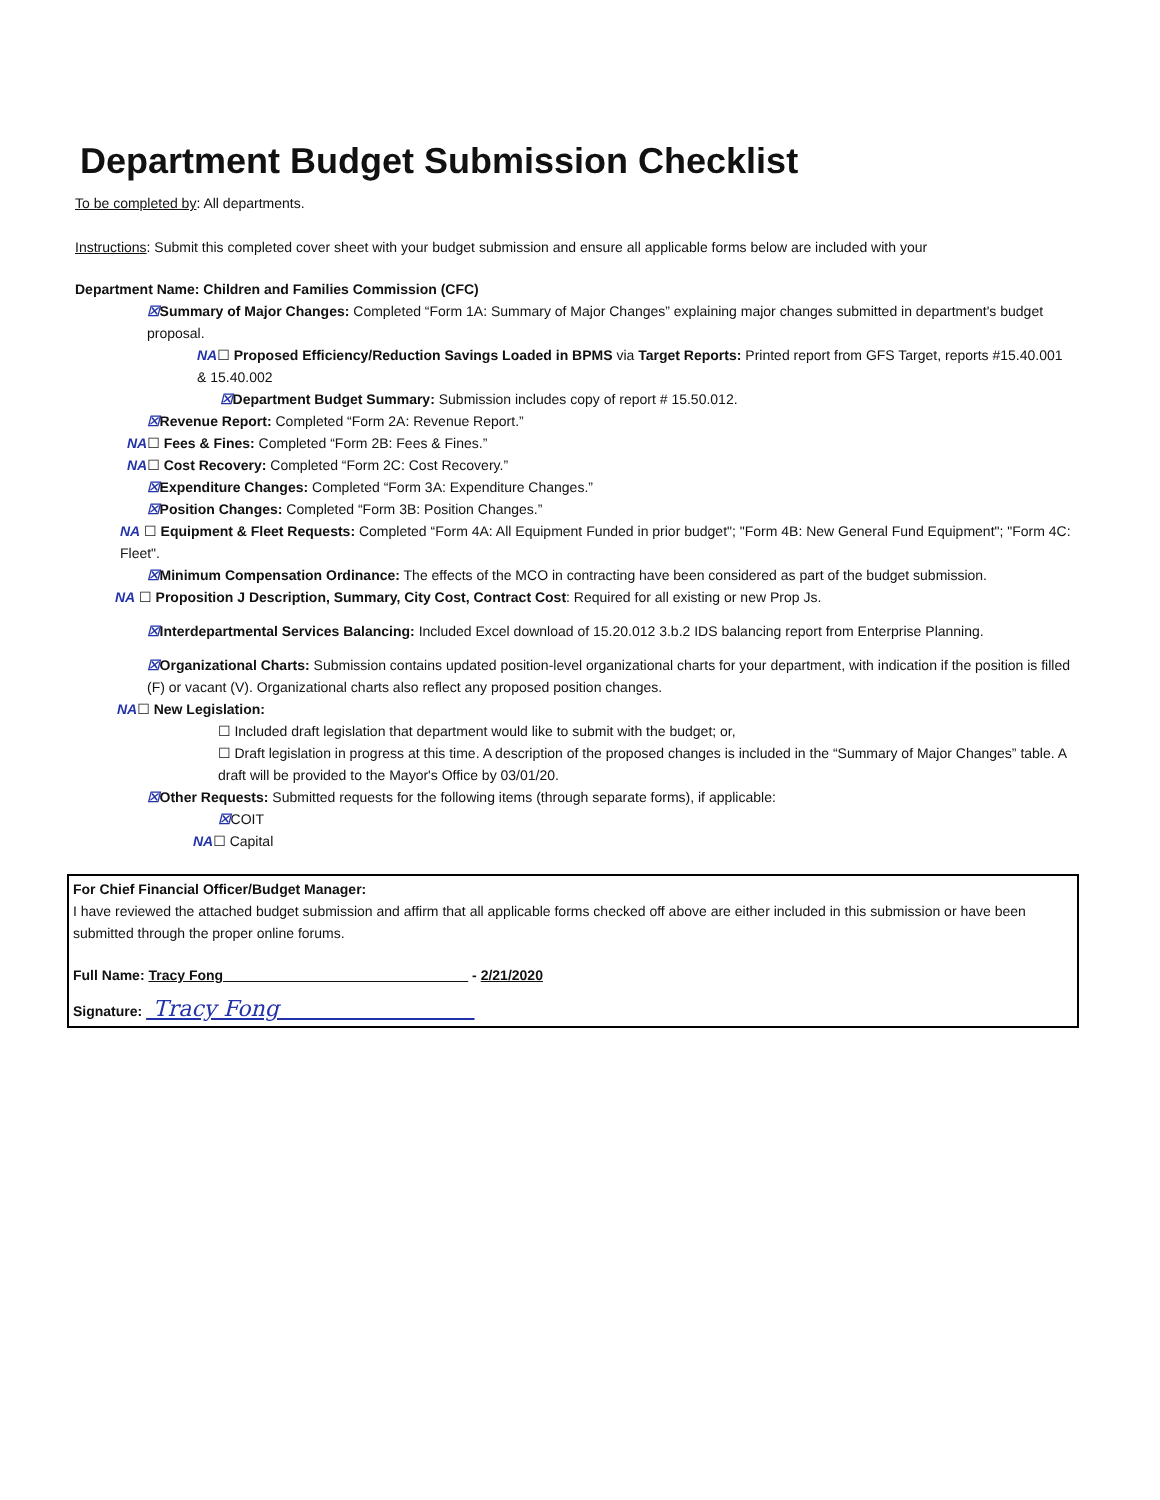Department Budget Submission Checklist
To be completed by: All departments.
Instructions: Submit this completed cover sheet with your budget submission and ensure all applicable forms below are included with your
Department Name: Children and Families Commission (CFC)
☒Summary of Major Changes: Completed “Form 1A: Summary of Major Changes” explaining major changes submitted in department's budget proposal.
NA☐ Proposed Efficiency/Reduction Savings Loaded in BPMS via Target Reports: Printed report from GFS Target, reports #15.40.001 & 15.40.002
☒Department Budget Summary: Submission includes copy of report # 15.50.012.
☒Revenue Report: Completed “Form 2A: Revenue Report.”
NA☐ Fees & Fines: Completed “Form 2B: Fees & Fines.”
NA☐ Cost Recovery: Completed “Form 2C: Cost Recovery.”
☒Expenditure Changes: Completed “Form 3A: Expenditure Changes.”
☒Position Changes: Completed “Form 3B: Position Changes.”
NA ☐ Equipment & Fleet Requests: Completed “Form 4A: All Equipment Funded in prior budget"; "Form 4B: New General Fund Equipment"; "Form 4C: Fleet".
☒Minimum Compensation Ordinance: The effects of the MCO in contracting have been considered as part of the budget submission.
NA ☐ Proposition J Description, Summary, City Cost, Contract Cost: Required for all existing or new Prop Js.
☒Interdepartmental Services Balancing: Included Excel download of 15.20.012 3.b.2 IDS balancing report from Enterprise Planning.
☒Organizational Charts: Submission contains updated position-level organizational charts for your department, with indication if the position is filled (F) or vacant (V). Organizational charts also reflect any proposed position changes.
NA☐ New Legislation:
☐ Included draft legislation that department would like to submit with the budget; or,
☐ Draft legislation in progress at this time. A description of the proposed changes is included in the “Summary of Major Changes” table. A draft will be provided to the Mayor's Office by 03/01/20.
☒Other Requests: Submitted requests for the following items (through separate forms), if applicable:
☒COIT
NA☐ Capital
For Chief Financial Officer/Budget Manager:
I have reviewed the attached budget submission and affirm that all applicable forms checked off above are either included in this submission or have been submitted through the proper online forums.
Full Name: Tracy Fong - 2/21/2020
Signature: Tracy Fong